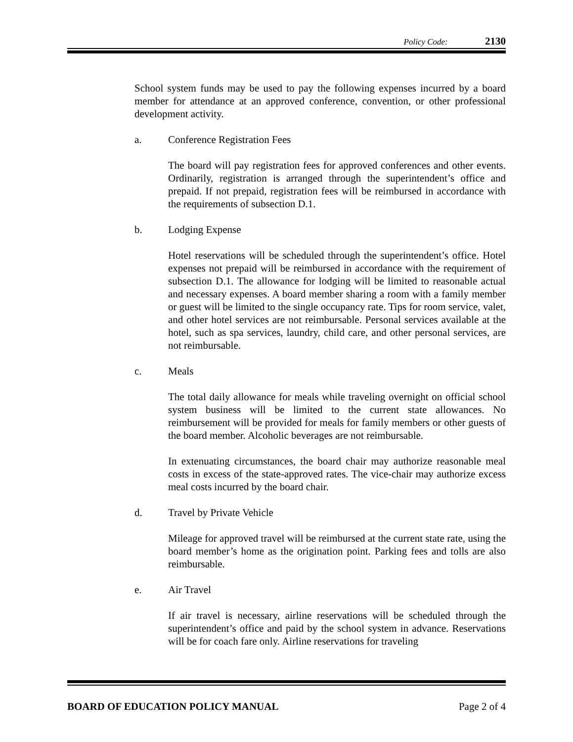Policy Code: 2130
School system funds may be used to pay the following expenses incurred by a board member for attendance at an approved conference, convention, or other professional development activity.
a. Conference Registration Fees
The board will pay registration fees for approved conferences and other events. Ordinarily, registration is arranged through the superintendent’s office and prepaid. If not prepaid, registration fees will be reimbursed in accordance with the requirements of subsection D.1.
b. Lodging Expense
Hotel reservations will be scheduled through the superintendent’s office. Hotel expenses not prepaid will be reimbursed in accordance with the requirement of subsection D.1. The allowance for lodging will be limited to reasonable actual and necessary expenses. A board member sharing a room with a family member or guest will be limited to the single occupancy rate. Tips for room service, valet, and other hotel services are not reimbursable. Personal services available at the hotel, such as spa services, laundry, child care, and other personal services, are not reimbursable.
c. Meals
The total daily allowance for meals while traveling overnight on official school system business will be limited to the current state allowances. No reimbursement will be provided for meals for family members or other guests of the board member. Alcoholic beverages are not reimbursable.
In extenuating circumstances, the board chair may authorize reasonable meal costs in excess of the state-approved rates. The vice-chair may authorize excess meal costs incurred by the board chair.
d. Travel by Private Vehicle
Mileage for approved travel will be reimbursed at the current state rate, using the board member’s home as the origination point. Parking fees and tolls are also reimbursable.
e. Air Travel
If air travel is necessary, airline reservations will be scheduled through the superintendent’s office and paid by the school system in advance. Reservations will be for coach fare only. Airline reservations for traveling
BOARD OF EDUCATION POLICY MANUAL Page 2 of 4